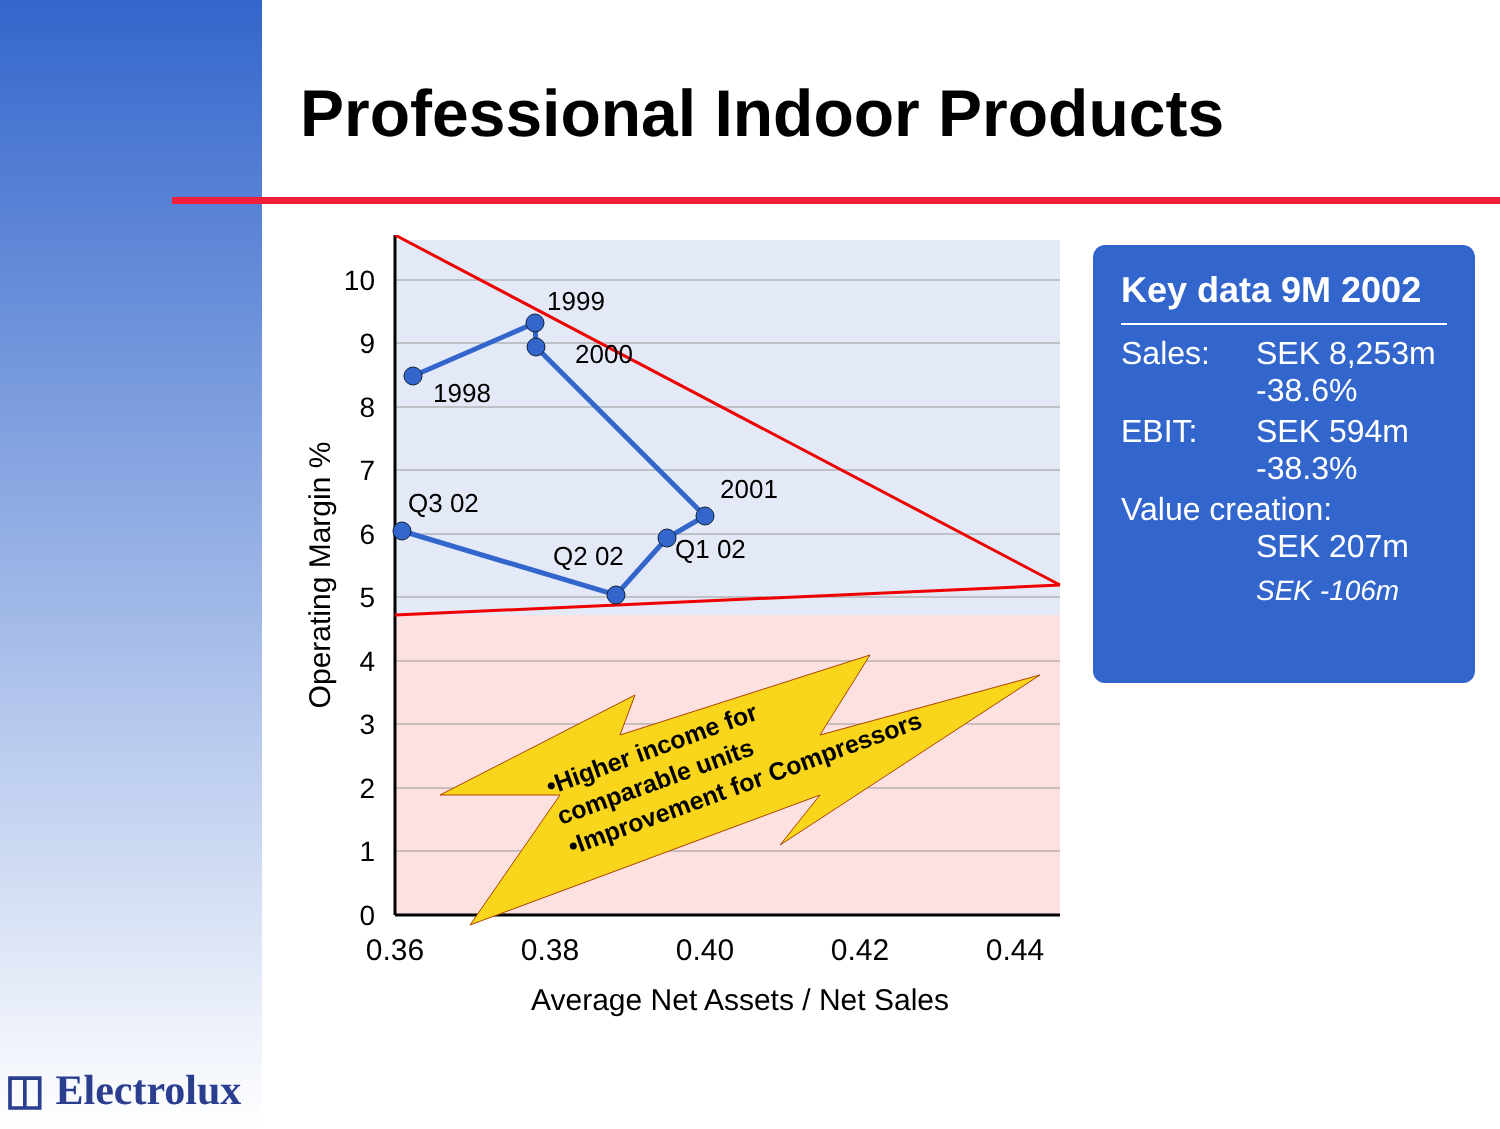Professional Indoor Products
1998
1999
2000
2001
Q1 02
Q2 02
Q3 02
10
9
8
7
6
5
4
3
2
1
0
0.36
0.38
0.40
0.42
0.44
Average Net Assets / Net Sales
Operating Margin %
•Higher income for comparable units •Improvement for Compressors
Key data 9M 2002
Sales: SEK 8,253m
-38.6%
EBIT: SEK 594m
-38.3%
Value creation:
SEK 207m
SEK -106m
◫ Electrolux